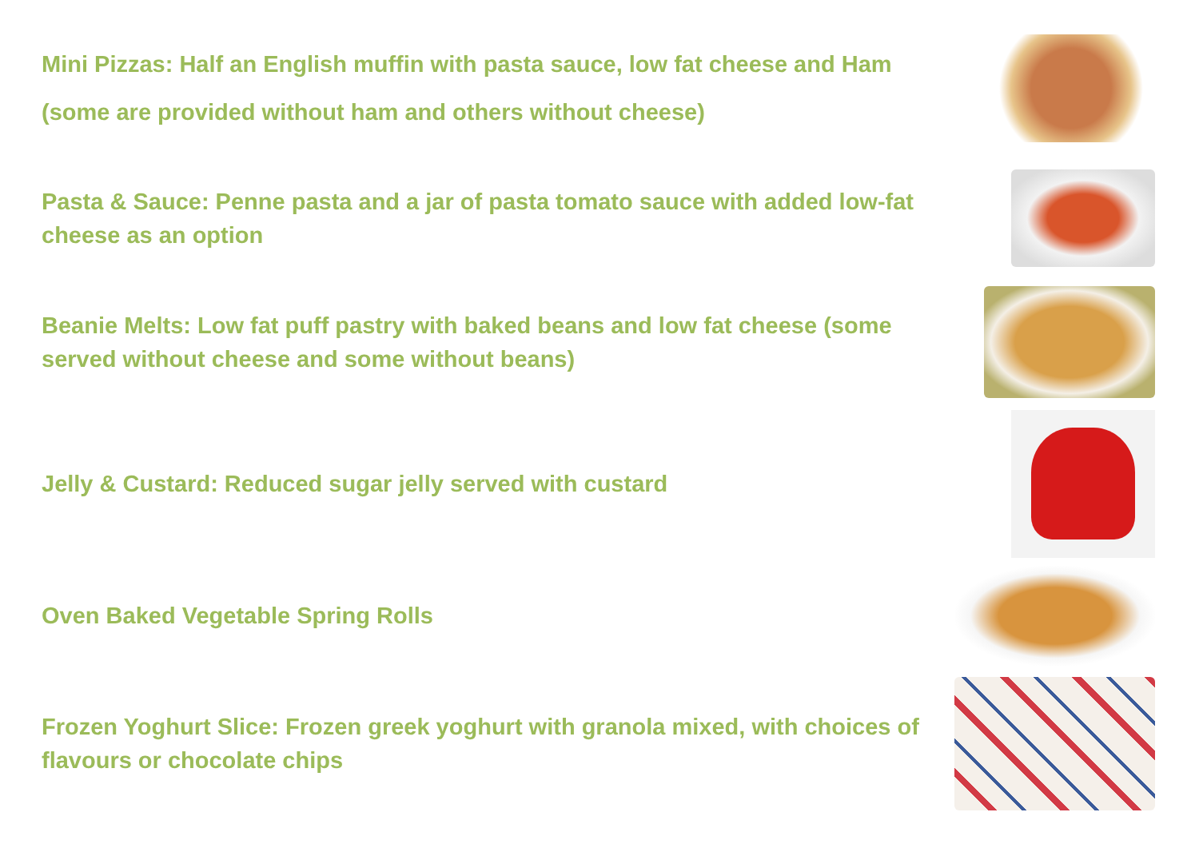Mini Pizzas: Half an English muffin with pasta sauce, low fat cheese and Ham (some are provided without ham and others without cheese)
Pasta & Sauce: Penne pasta and a jar of pasta tomato sauce with added low-fat cheese as an option
Beanie Melts: Low fat puff pastry with baked beans and low fat cheese (some served without cheese and some without beans)
Jelly & Custard: Reduced sugar jelly served with custard
Oven Baked Vegetable Spring Rolls
Frozen Yoghurt Slice: Frozen greek yoghurt with granola mixed, with choices of flavours or chocolate chips